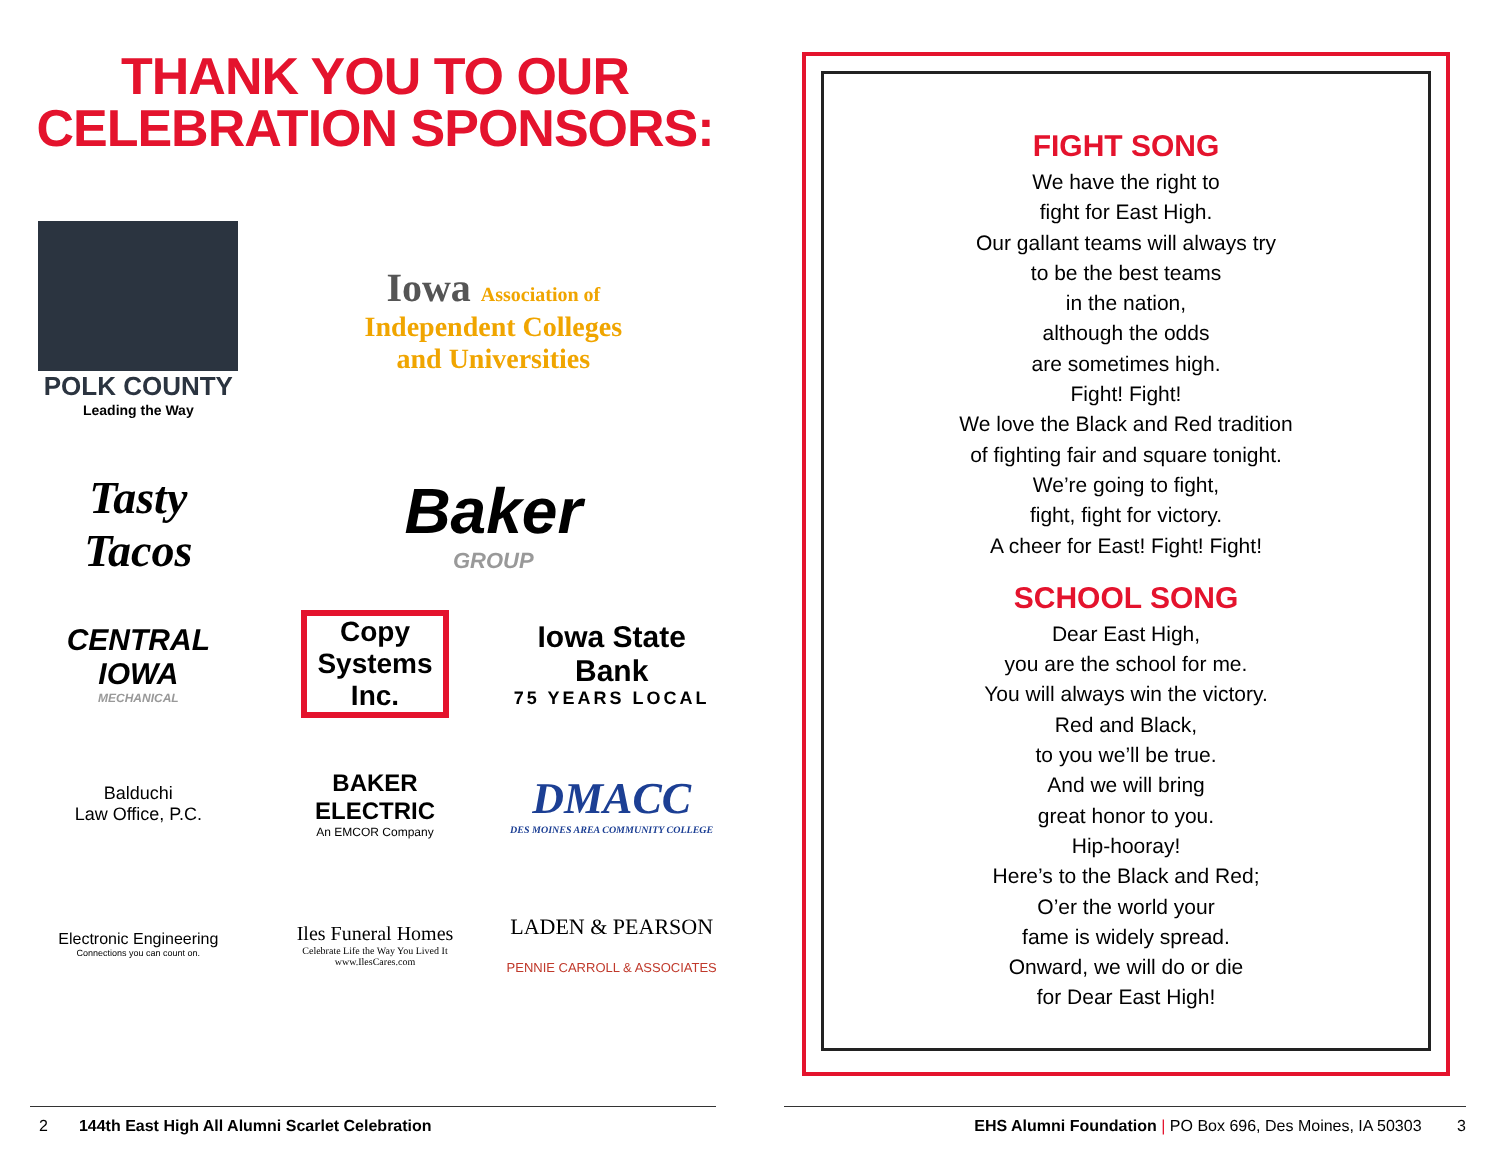THANK YOU TO OUR
CELEBRATION SPONSORS:
POLK COUNTY
Leading the Way
Iowa Association of
Independent Colleges
and Universities
Tasty
Tacos
Baker
GROUP
CENTRAL IOWA
MECHANICAL
Copy
Systems
Inc.
Iowa State Bank
75 YEARS LOCAL
Balduchi
Law Office, P.C.
BAKER
ELECTRIC
An EMCOR Company
DMACC
DES MOINES AREA COMMUNITY COLLEGE
Electronic Engineering
Connections you can count on.
Iles Funeral Homes
Celebrate Life the Way You Lived It
www.IlesCares.com
LADEN & PEARSON
PENNIE CARROLL & ASSOCIATES
FIGHT SONG
We have the right to
fight for East High.
Our gallant teams will always try
to be the best teams
in the nation,
although the odds
are sometimes high.
Fight! Fight!
We love the Black and Red tradition
of fighting fair and square tonight.
We’re going to fight,
fight, fight for victory.
A cheer for East! Fight! Fight!
SCHOOL SONG
Dear East High,
you are the school for me.
You will always win the victory.
Red and Black,
to you we’ll be true.
And we will bring
great honor to you.
Hip-hooray!
Here’s to the Black and Red;
O’er the world your
fame is widely spread.
Onward, we will do or die
for Dear East High!
2 144th East High All Alumni Scarlet Celebration EHS Alumni Foundation | PO Box 696, Des Moines, IA 50303 3